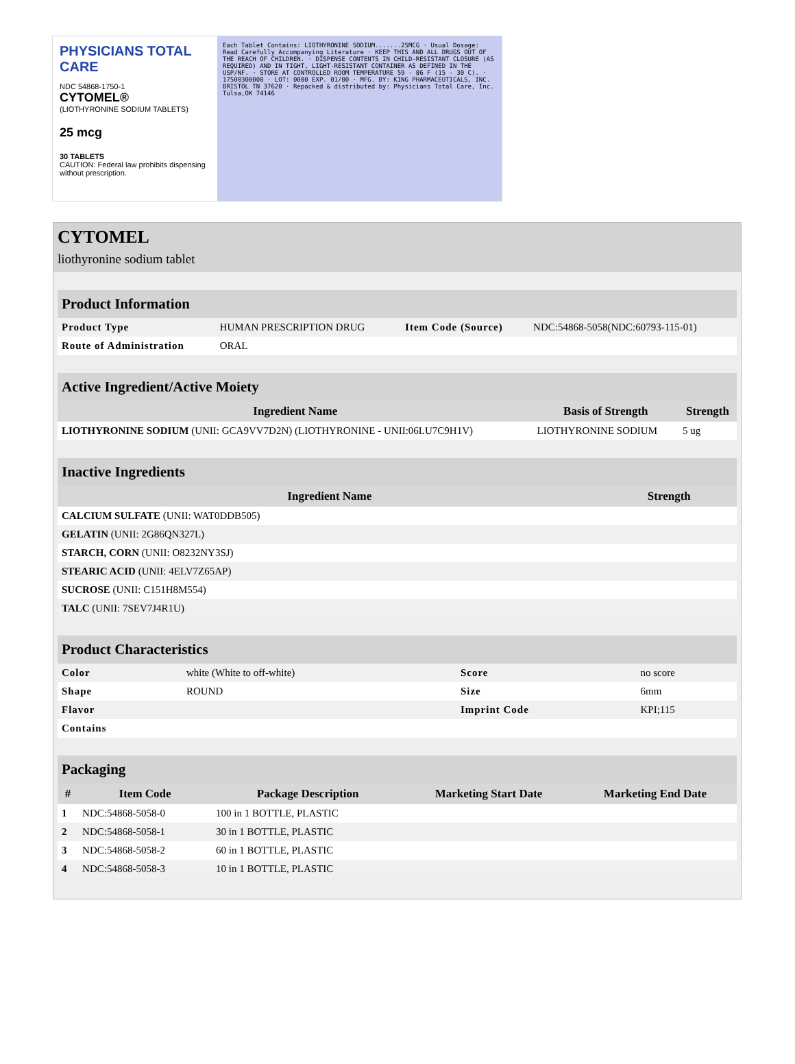PHYSICIANS TOTAL CARE
NDC 54868-1750-1
CYTOMEL®
(LIOTHYRONINE SODIUM TABLETS)
25 mcg
30 TABLETS
CAUTION: Federal law prohibits dispensing without prescription.
Each Tablet Contains: LIOTHYRONINE SODIUM.......25MCG · Usual Dosage: Read Carefully Accompanying Literature · KEEP THIS AND ALL DRUGS OUT OF THE REACH OF CHILDREN. · DISPENSE CONTENTS IN CHILD-RESISTANT CLOSURE (AS REQUIRED) AND IN TIGHT, LIGHT-RESISTANT CONTAINER AS DEFINED IN THE USP/NF. · STORE AT CONTROLLED ROOM TEMPERATURE 59 - 86 F (15 - 30 C). · 17500300000 · LOT: 0000 EXP. 01/00 · MFG. BY: KING PHARMACEUTICALS, INC. BRISTOL TN 37620 · Repacked & distributed by: Physicians Total Care, Inc. Tulsa,OK 74146
CYTOMEL
liothyronine sodium tablet
| Product Information | | | |
| --- | --- | --- | --- |
| Product Type | HUMAN PRESCRIPTION DRUG | Item Code (Source) | NDC:54868-5058(NDC:60793-115-01) |
| Route of Administration | ORAL | | |
| Active Ingredient/Active Moiety | | |
| --- | --- | --- |
| Ingredient Name | Basis of Strength | Strength |
| LIOTHYRONINE SODIUM (UNII: GCA9VV7D2N) (LIOTHYRONINE - UNII:06LU7C9H1V) | LIOTHYRONINE SODIUM | 5 ug |
| Inactive Ingredients | |
| --- | --- |
| Ingredient Name | Strength |
| CALCIUM SULFATE (UNII: WAT0DDB505) | |
| GELATIN (UNII: 2G86QN327L) | |
| STARCH, CORN (UNII: O8232NY3SJ) | |
| STEARIC ACID (UNII: 4ELV7Z65AP) | |
| SUCROSE (UNII: C151H8M554) | |
| TALC (UNII: 7SEV7J4R1U) | |
| Product Characteristics | | | |
| --- | --- | --- | --- |
| Color | white (White to off-white) | Score | no score |
| Shape | ROUND | Size | 6mm |
| Flavor | | Imprint Code | KPI;115 |
| Contains | | | |
| Packaging | | | | |
| --- | --- | --- | --- | --- |
| # | Item Code | Package Description | Marketing Start Date | Marketing End Date |
| 1 | NDC:54868-5058-0 | 100 in 1 BOTTLE, PLASTIC | | |
| 2 | NDC:54868-5058-1 | 30 in 1 BOTTLE, PLASTIC | | |
| 3 | NDC:54868-5058-2 | 60 in 1 BOTTLE, PLASTIC | | |
| 4 | NDC:54868-5058-3 | 10 in 1 BOTTLE, PLASTIC | | |